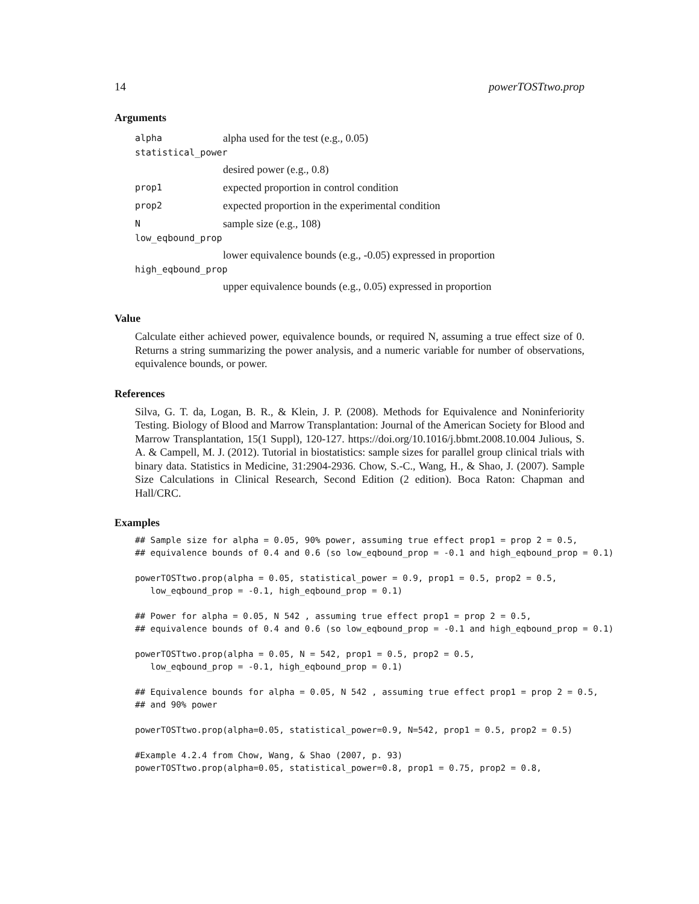14 powerTOSTtwo.prop
Arguments
alpha alpha used for the test (e.g., 0.05)
statistical_power
desired power (e.g., 0.8)
prop1 expected proportion in control condition
prop2 expected proportion in the experimental condition
Nsample size (e.g., 108)
low_eqbound_prop
lower equivalence bounds (e.g., -0.05) expressed in proportion
high_eqbound_prop
upper equivalence bounds (e.g., 0.05) expressed in proportion
Value
Calculate either achieved power, equivalence bounds, or required N, assuming a true effect size of 0. Returns a string summarizing the power analysis, and a numeric variable for number of observations, equivalence bounds, or power.
References
Silva, G. T. da, Logan, B. R., & Klein, J. P. (2008). Methods for Equivalence and Noninferiority Testing. Biology of Blood and Marrow Transplantation: Journal of the American Society for Blood and Marrow Transplantation, 15(1 Suppl), 120-127. https://doi.org/10.1016/j.bbmt.2008.10.004 Julious, S. A. & Campell, M. J. (2012). Tutorial in biostatistics: sample sizes for parallel group clinical trials with binary data. Statistics in Medicine, 31:2904-2936. Chow, S.-C., Wang, H., & Shao, J. (2007). Sample Size Calculations in Clinical Research, Second Edition (2 edition). Boca Raton: Chapman and Hall/CRC.
Examples
## Sample size for alpha = 0.05, 90% power, assuming true effect prop1 = prop 2 = 0.5,
## equivalence bounds of 0.4 and 0.6 (so low_eqbound_prop = -0.1 and high_eqbound_prop = 0.1)

powerTOSTtwo.prop(alpha = 0.05, statistical_power = 0.9, prop1 = 0.5, prop2 = 0.5,
   low_eqbound_prop = -0.1, high_eqbound_prop = 0.1)

## Power for alpha = 0.05, N 542 , assuming true effect prop1 = prop 2 = 0.5,
## equivalence bounds of 0.4 and 0.6 (so low_eqbound_prop = -0.1 and high_eqbound_prop = 0.1)

powerTOSTtwo.prop(alpha = 0.05, N = 542, prop1 = 0.5, prop2 = 0.5,
   low_eqbound_prop = -0.1, high_eqbound_prop = 0.1)

## Equivalence bounds for alpha = 0.05, N 542 , assuming true effect prop1 = prop 2 = 0.5,
## and 90% power

powerTOSTtwo.prop(alpha=0.05, statistical_power=0.9, N=542, prop1 = 0.5, prop2 = 0.5)

#Example 4.2.4 from Chow, Wang, & Shao (2007, p. 93)
powerTOSTtwo.prop(alpha=0.05, statistical_power=0.8, prop1 = 0.75, prop2 = 0.8,